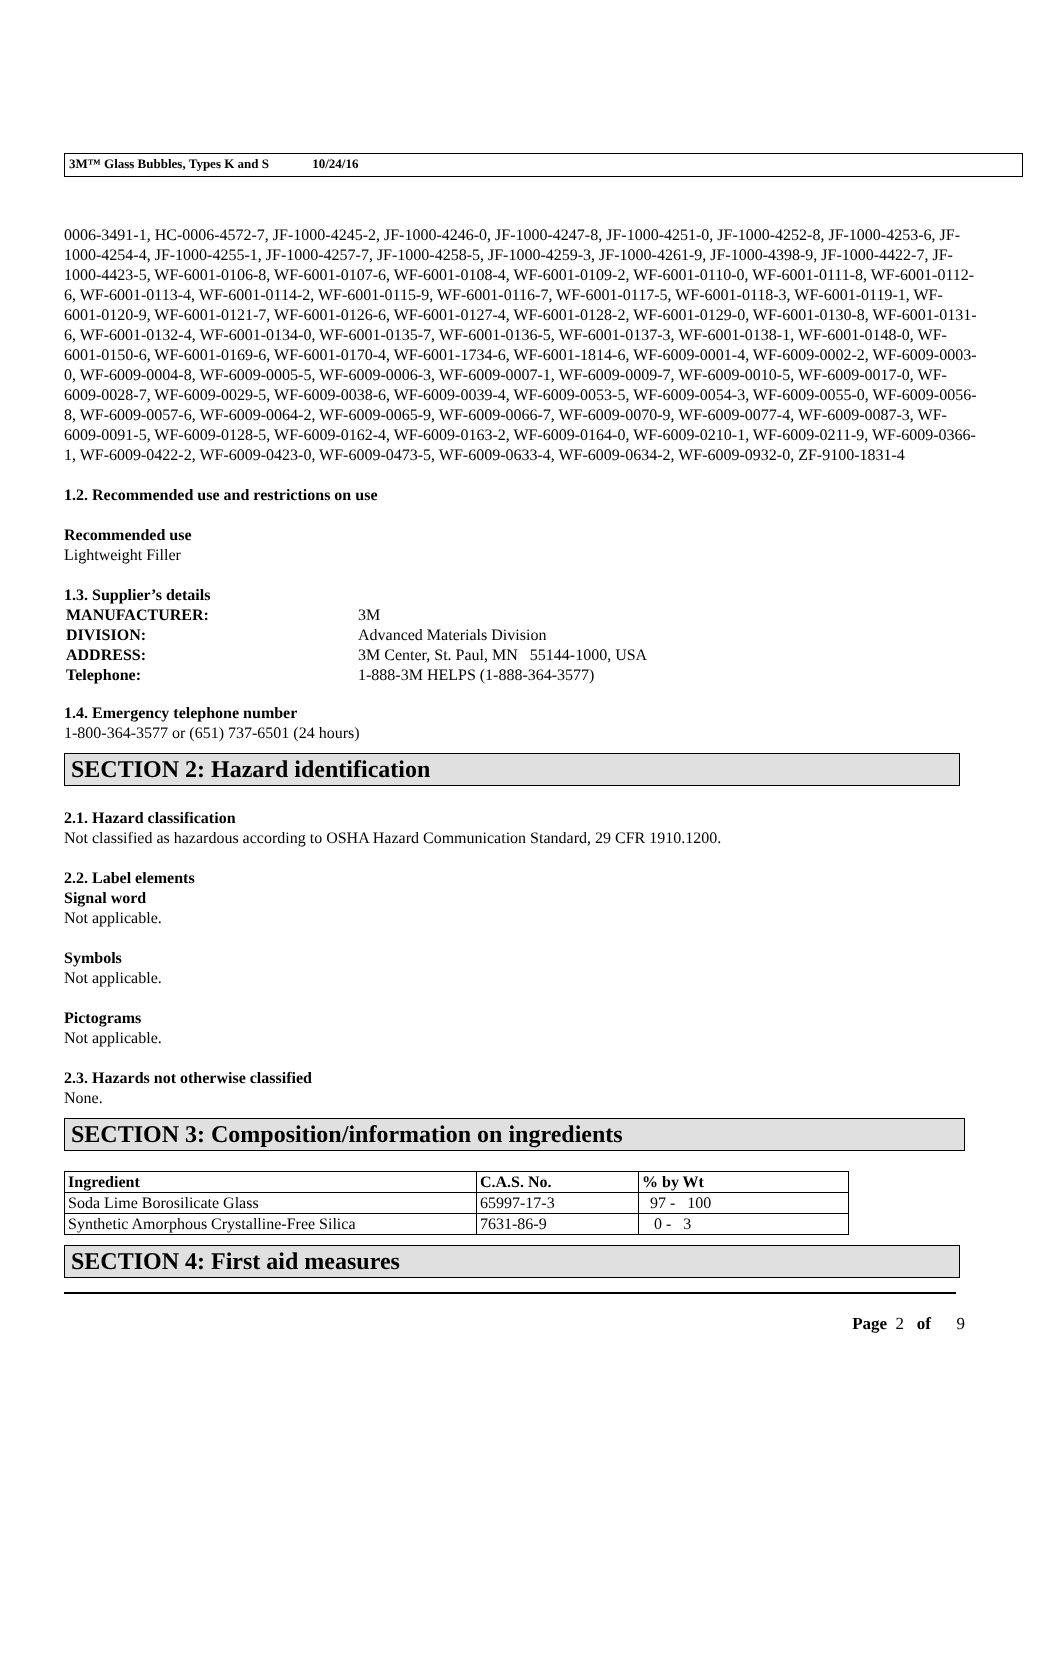3M™ Glass Bubbles, Types K and S 10/24/16
0006-3491-1, HC-0006-4572-7, JF-1000-4245-2, JF-1000-4246-0, JF-1000-4247-8, JF-1000-4251-0, JF-1000-4252-8, JF-1000-4253-6, JF-1000-4254-4, JF-1000-4255-1, JF-1000-4257-7, JF-1000-4258-5, JF-1000-4259-3, JF-1000-4261-9, JF-1000-4398-9, JF-1000-4422-7, JF-1000-4423-5, WF-6001-0106-8, WF-6001-0107-6, WF-6001-0108-4, WF-6001-0109-2, WF-6001-0110-0, WF-6001-0111-8, WF-6001-0112-6, WF-6001-0113-4, WF-6001-0114-2, WF-6001-0115-9, WF-6001-0116-7, WF-6001-0117-5, WF-6001-0118-3, WF-6001-0119-1, WF-6001-0120-9, WF-6001-0121-7, WF-6001-0126-6, WF-6001-0127-4, WF-6001-0128-2, WF-6001-0129-0, WF-6001-0130-8, WF-6001-0131-6, WF-6001-0132-4, WF-6001-0134-0, WF-6001-0135-7, WF-6001-0136-5, WF-6001-0137-3, WF-6001-0138-1, WF-6001-0148-0, WF-6001-0150-6, WF-6001-0169-6, WF-6001-0170-4, WF-6001-1734-6, WF-6001-1814-6, WF-6009-0001-4, WF-6009-0002-2, WF-6009-0003-0, WF-6009-0004-8, WF-6009-0005-5, WF-6009-0006-3, WF-6009-0007-1, WF-6009-0009-7, WF-6009-0010-5, WF-6009-0017-0, WF-6009-0028-7, WF-6009-0029-5, WF-6009-0038-6, WF-6009-0039-4, WF-6009-0053-5, WF-6009-0054-3, WF-6009-0055-0, WF-6009-0056-8, WF-6009-0057-6, WF-6009-0064-2, WF-6009-0065-9, WF-6009-0066-7, WF-6009-0070-9, WF-6009-0077-4, WF-6009-0087-3, WF-6009-0091-5, WF-6009-0128-5, WF-6009-0162-4, WF-6009-0163-2, WF-6009-0164-0, WF-6009-0210-1, WF-6009-0211-9, WF-6009-0366-1, WF-6009-0422-2, WF-6009-0423-0, WF-6009-0473-5, WF-6009-0633-4, WF-6009-0634-2, WF-6009-0932-0, ZF-9100-1831-4
1.2. Recommended use and restrictions on use
Recommended use
Lightweight Filler
1.3. Supplier’s details
| MANUFACTURER: | 3M |
| DIVISION: | Advanced Materials Division |
| ADDRESS: | 3M Center, St. Paul, MN 55144-1000, USA |
| Telephone: | 1-888-3M HELPS (1-888-364-3577) |
1.4. Emergency telephone number
1-800-364-3577 or (651) 737-6501 (24 hours)
SECTION 2: Hazard identification
2.1. Hazard classification
Not classified as hazardous according to OSHA Hazard Communication Standard, 29 CFR 1910.1200.
2.2. Label elements
Signal word
Not applicable.
Symbols
Not applicable.
Pictograms
Not applicable.
2.3. Hazards not otherwise classified
None.
SECTION 3: Composition/information on ingredients
| Ingredient | C.A.S. No. | % by Wt |
| --- | --- | --- |
| Soda Lime Borosilicate Glass | 65997-17-3 | 97 - 100 |
| Synthetic Amorphous Crystalline-Free Silica | 7631-86-9 | 0 - 3 |
SECTION 4: First aid measures
Page 2 of 9